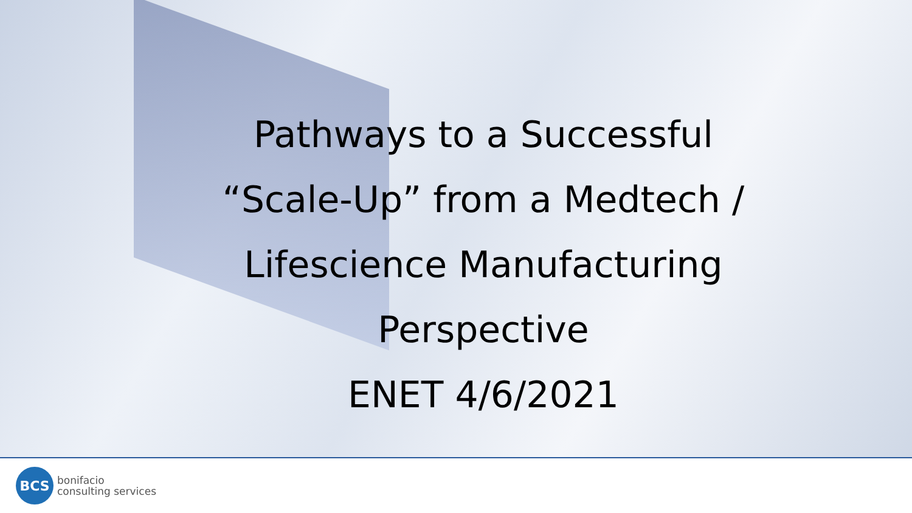Pathways to a Successful
“Scale-Up” from a Medtech /
Lifescience Manufacturing
Perspective
ENET 4/6/2021
BCS
bonifacio
consulting services